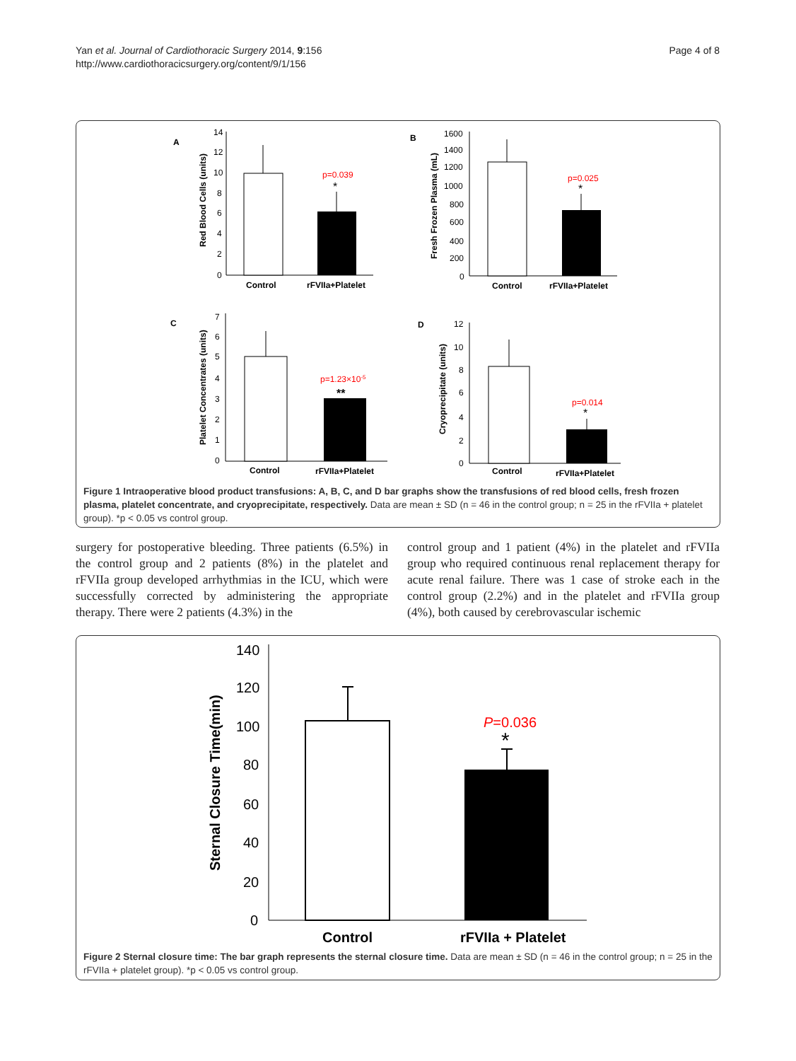Yan et al. Journal of Cardiothoracic Surgery 2014, 9:156
http://www.cardiothoracicsurgery.org/content/9/1/156
Page 4 of 8
A
B
C
D
p=0.039
*
Control
rFVIIa+Platelet
14
12
10
8
6
4
2
0
Red Blood Cells (units)
p=0.025
*
Control
rFVIIa+Platelet
1600
1400
1200
1000
800
600
400
200
0
Fresh Frozen Plasma (mL)
p=1.23×10-5
**
Control
rFVIIa+Platelet
7
6
5
4
3
2
1
0
Platelet Concentrates (units)
p=0.014
*
Control
rFVIIa+Platelet
12
10
8
6
4
2
0
Cryoprecipitate (units)
Figure 1 Intraoperative blood product transfusions: A, B, C, and D bar graphs show the transfusions of red blood cells, fresh frozen plasma, platelet concentrate, and cryoprecipitate, respectively. Data are mean ± SD (n = 46 in the control group; n = 25 in the rFVIIa + platelet group). *p < 0.05 vs control group.
surgery for postoperative bleeding. Three patients (6.5%) in the control group and 2 patients (8%) in the platelet and rFVIIa group developed arrhythmias in the ICU, which were successfully corrected by administering the appropriate therapy. There were 2 patients (4.3%) in the
control group and 1 patient (4%) in the platelet and rFVIIa group who required continuous renal replacement therapy for acute renal failure. There was 1 case of stroke each in the control group (2.2%) and in the platelet and rFVIIa group (4%), both caused by cerebrovascular ischemic
P=0.036
*
Control
rFVIIa + Platelet
140
120
100
80
60
40
20
0
Sternal Closure Time(min)
Figure 2 Sternal closure time: The bar graph represents the sternal closure time. Data are mean ± SD (n = 46 in the control group; n = 25 in the rFVIIa + platelet group). *p < 0.05 vs control group.